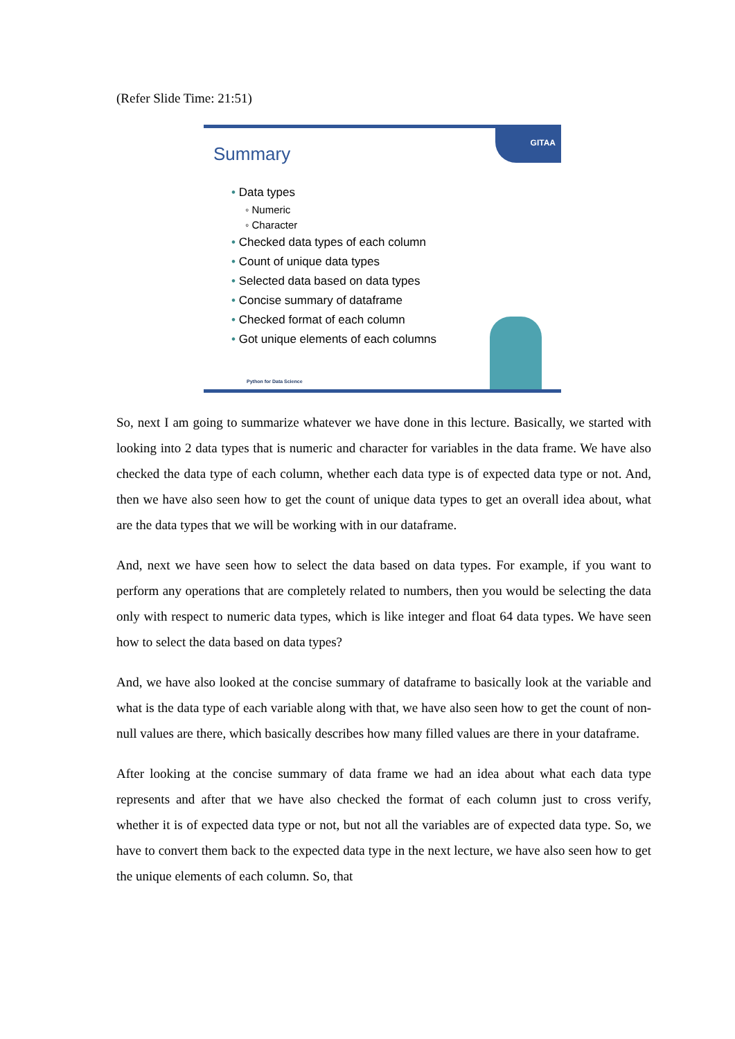(Refer Slide Time: 21:51)
GITAA
Summary
• Data types
◦ Numeric
◦ Character
• Checked data types of each column
• Count of unique data types
• Selected data based on data types
• Concise summary of dataframe
• Checked format of each column
• Got unique elements of each columns
Python for Data Science
So, next I am going to summarize whatever we have done in this lecture. Basically, we started with looking into 2 data types that is numeric and character for variables in the data frame. We have also checked the data type of each column, whether each data type is of expected data type or not. And, then we have also seen how to get the count of unique data types to get an overall idea about, what are the data types that we will be working with in our dataframe.
And, next we have seen how to select the data based on data types. For example, if you want to perform any operations that are completely related to numbers, then you would be selecting the data only with respect to numeric data types, which is like integer and float 64 data types. We have seen how to select the data based on data types?
And, we have also looked at the concise summary of dataframe to basically look at the variable and what is the data type of each variable along with that, we have also seen how to get the count of non-null values are there, which basically describes how many filled values are there in your dataframe.
After looking at the concise summary of data frame we had an idea about what each data type represents and after that we have also checked the format of each column just to cross verify, whether it is of expected data type or not, but not all the variables are of expected data type. So, we have to convert them back to the expected data type in the next lecture, we have also seen how to get the unique elements of each column. So, that